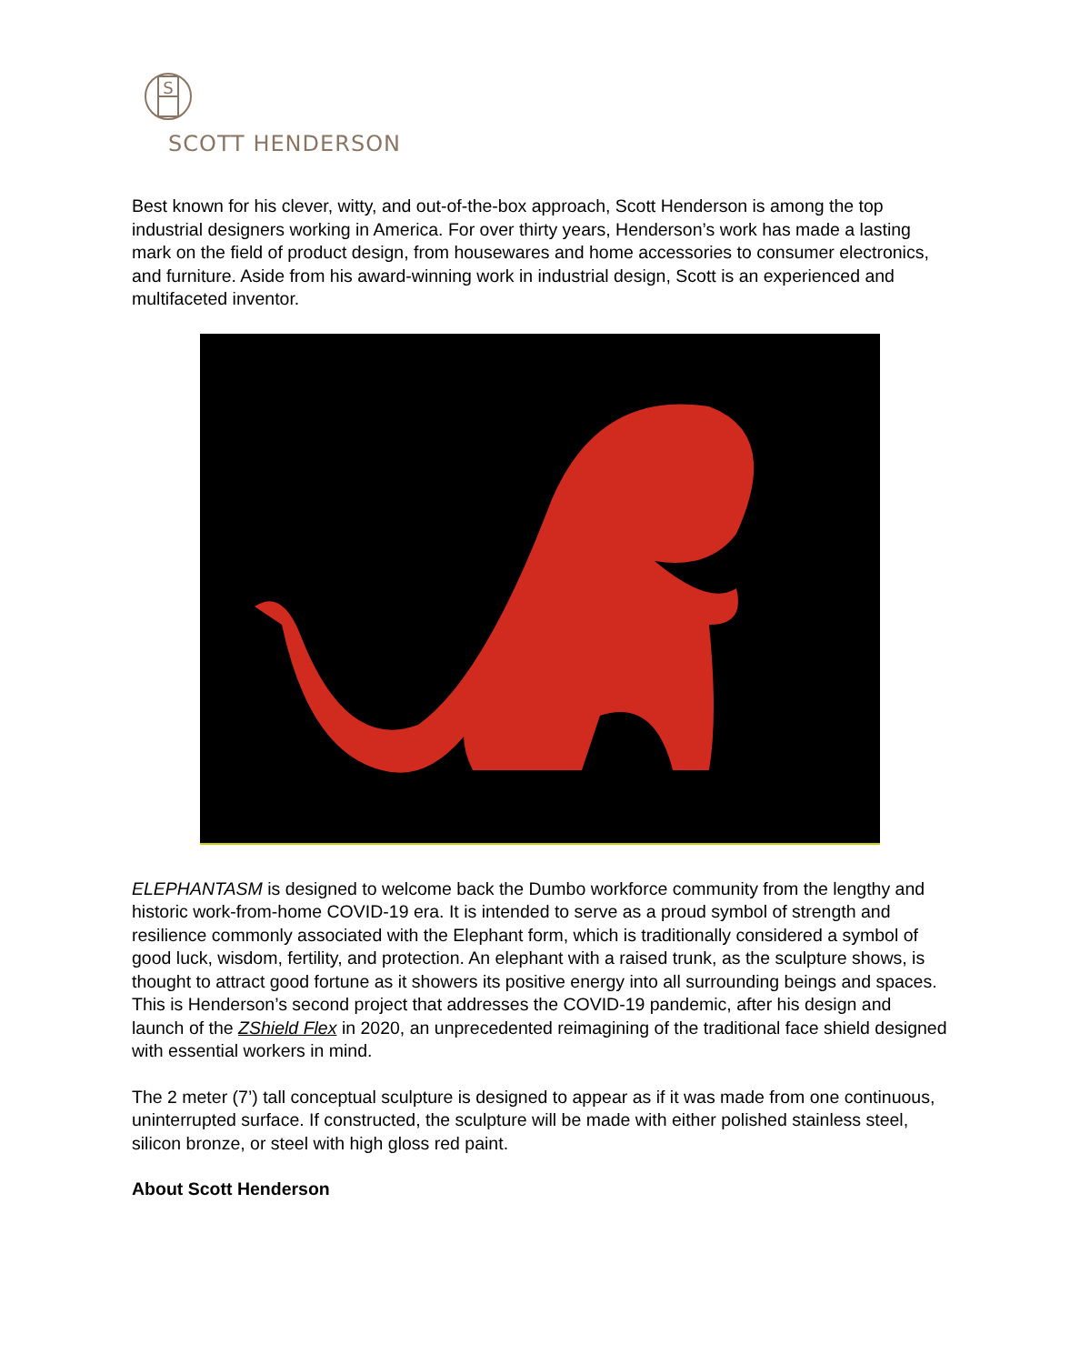S
SCOTT HENDERSON
Best known for his clever, witty, and out-of-the-box approach, Scott Henderson is among the top industrial designers working in America. For over thirty years, Henderson’s work has made a lasting mark on the field of product design, from housewares and home accessories to consumer electronics, and furniture. Aside from his award-winning work in industrial design, Scott is an experienced and multifaceted inventor.
ELEPHANTASM is designed to welcome back the Dumbo workforce community from the lengthy and historic work-from-home COVID-19 era. It is intended to serve as a proud symbol of strength and resilience commonly associated with the Elephant form, which is traditionally considered a symbol of good luck, wisdom, fertility, and protection. An elephant with a raised trunk, as the sculpture shows, is thought to attract good fortune as it showers its positive energy into all surrounding beings and spaces. This is Henderson’s second project that addresses the COVID-19 pandemic, after his design and launch of the ZShield Flex in 2020, an unprecedented reimagining of the traditional face shield designed with essential workers in mind.
The 2 meter (7’) tall conceptual sculpture is designed to appear as if it was made from one continuous, uninterrupted surface. If constructed, the sculpture will be made with either polished stainless steel, silicon bronze, or steel with high gloss red paint.
About Scott Henderson